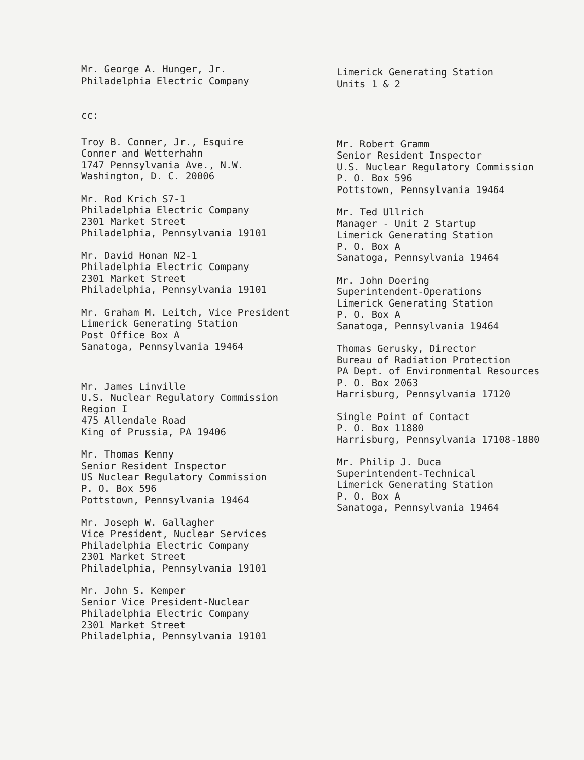Mr. George A. Hunger, Jr.
Philadelphia Electric Company
Limerick Generating Station
Units 1 & 2
cc:
Troy B. Conner, Jr., Esquire
Conner and Wetterhahn
1747 Pennsylvania Ave., N.W.
Washington, D. C. 20006
Mr. Rod Krich S7-1
Philadelphia Electric Company
2301 Market Street
Philadelphia, Pennsylvania 19101
Mr. David Honan N2-1
Philadelphia Electric Company
2301 Market Street
Philadelphia, Pennsylvania 19101
Mr. Graham M. Leitch, Vice President
Limerick Generating Station
Post Office Box A
Sanatoga, Pennsylvania 19464
Mr. James Linville
U.S. Nuclear Regulatory Commission
Region I
475 Allendale Road
King of Prussia, PA 19406
Mr. Thomas Kenny
Senior Resident Inspector
US Nuclear Regulatory Commission
P. O. Box 596
Pottstown, Pennsylvania 19464
Mr. Joseph W. Gallagher
Vice President, Nuclear Services
Philadelphia Electric Company
2301 Market Street
Philadelphia, Pennsylvania 19101
Mr. John S. Kemper
Senior Vice President-Nuclear
Philadelphia Electric Company
2301 Market Street
Philadelphia, Pennsylvania 19101
Mr. Robert Gramm
Senior Resident Inspector
U.S. Nuclear Regulatory Commission
P. O. Box 596
Pottstown, Pennsylvania 19464
Mr. Ted Ullrich
Manager - Unit 2 Startup
Limerick Generating Station
P. O. Box A
Sanatoga, Pennsylvania 19464
Mr. John Doering
Superintendent-Operations
Limerick Generating Station
P. O. Box A
Sanatoga, Pennsylvania 19464
Thomas Gerusky, Director
Bureau of Radiation Protection
PA Dept. of Environmental Resources
P. O. Box 2063
Harrisburg, Pennsylvania 17120
Single Point of Contact
P. O. Box 11880
Harrisburg, Pennsylvania 17108-1880
Mr. Philip J. Duca
Superintendent-Technical
Limerick Generating Station
P. O. Box A
Sanatoga, Pennsylvania 19464